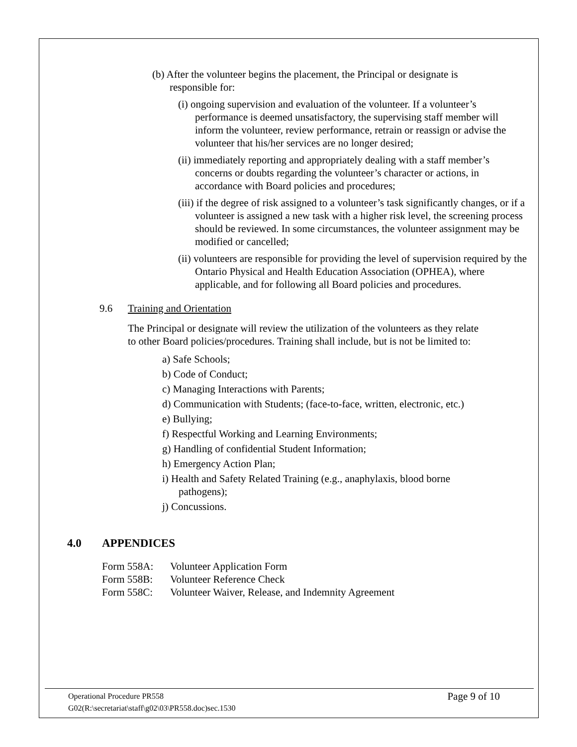(b) After the volunteer begins the placement, the Principal or designate is responsible for:
(i) ongoing supervision and evaluation of the volunteer. If a volunteer’s performance is deemed unsatisfactory, the supervising staff member will inform the volunteer, review performance, retrain or reassign or advise the volunteer that his/her services are no longer desired;
(ii) immediately reporting and appropriately dealing with a staff member’s concerns or doubts regarding the volunteer’s character or actions, in accordance with Board policies and procedures;
(iii) if the degree of risk assigned to a volunteer’s task significantly changes, or if a volunteer is assigned a new task with a higher risk level, the screening process should be reviewed. In some circumstances, the volunteer assignment may be modified or cancelled;
(ii) volunteers are responsible for providing the level of supervision required by the Ontario Physical and Health Education Association (OPHEA), where applicable, and for following all Board policies and procedures.
9.6 Training and Orientation
The Principal or designate will review the utilization of the volunteers as they relate to other Board policies/procedures. Training shall include, but is not be limited to:
a) Safe Schools;
b) Code of Conduct;
c) Managing Interactions with Parents;
d) Communication with Students; (face-to-face, written, electronic, etc.)
e) Bullying;
f) Respectful Working and Learning Environments;
g) Handling of confidential Student Information;
h) Emergency Action Plan;
i) Health and Safety Related Training (e.g., anaphylaxis, blood borne pathogens);
j) Concussions.
4.0 APPENDICES
Form 558A: Volunteer Application Form
Form 558B: Volunteer Reference Check
Form 558C: Volunteer Waiver, Release, and Indemnity Agreement
Operational Procedure PR558
G02(R:\secretariat\staff\g02\03\PR558.doc)sec.1530
Page 9 of 10